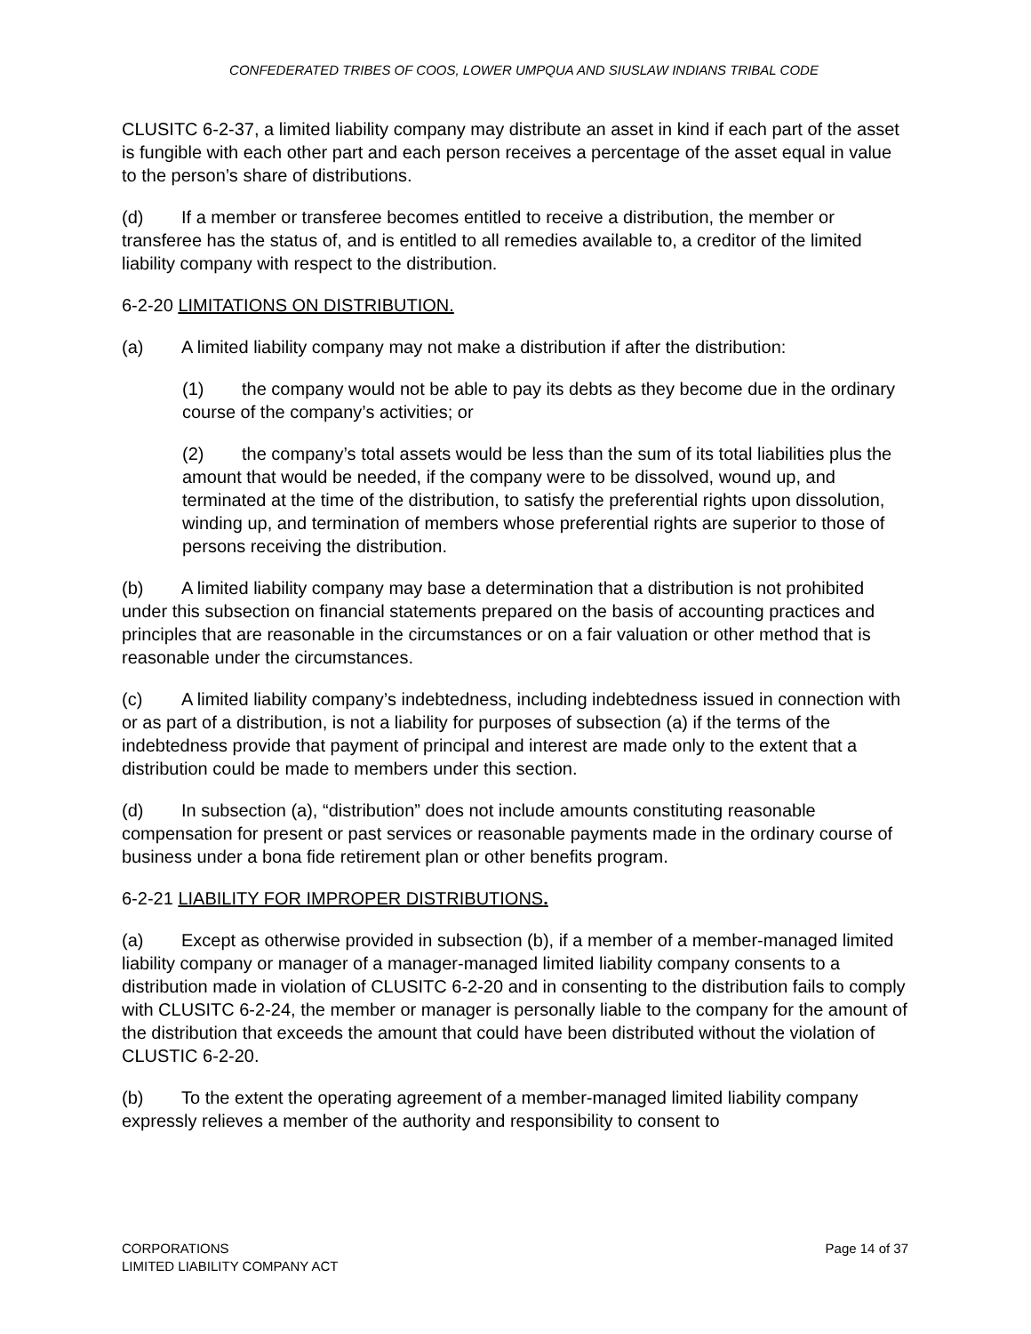CONFEDERATED TRIBES OF COOS, LOWER UMPQUA AND SIUSLAW INDIANS TRIBAL CODE
CLUSITC 6-2-37, a limited liability company may distribute an asset in kind if each part of the asset is fungible with each other part and each person receives a percentage of the asset equal in value to the person’s share of distributions.
(d) If a member or transferee becomes entitled to receive a distribution, the member or transferee has the status of, and is entitled to all remedies available to, a creditor of the limited liability company with respect to the distribution.
6-2-20 LIMITATIONS ON DISTRIBUTION.
(a) A limited liability company may not make a distribution if after the distribution:
(1) the company would not be able to pay its debts as they become due in the ordinary course of the company’s activities; or
(2) the company’s total assets would be less than the sum of its total liabilities plus the amount that would be needed, if the company were to be dissolved, wound up, and terminated at the time of the distribution, to satisfy the preferential rights upon dissolution, winding up, and termination of members whose preferential rights are superior to those of persons receiving the distribution.
(b) A limited liability company may base a determination that a distribution is not prohibited under this subsection on financial statements prepared on the basis of accounting practices and principles that are reasonable in the circumstances or on a fair valuation or other method that is reasonable under the circumstances.
(c) A limited liability company’s indebtedness, including indebtedness issued in connection with or as part of a distribution, is not a liability for purposes of subsection (a) if the terms of the indebtedness provide that payment of principal and interest are made only to the extent that a distribution could be made to members under this section.
(d) In subsection (a), “distribution” does not include amounts constituting reasonable compensation for present or past services or reasonable payments made in the ordinary course of business under a bona fide retirement plan or other benefits program.
6-2-21 LIABILITY FOR IMPROPER DISTRIBUTIONS.
(a) Except as otherwise provided in subsection (b), if a member of a member-managed limited liability company or manager of a manager-managed limited liability company consents to a distribution made in violation of CLUSITC 6-2-20 and in consenting to the distribution fails to comply with CLUSITC 6-2-24, the member or manager is personally liable to the company for the amount of the distribution that exceeds the amount that could have been distributed without the violation of CLUSTIC 6-2-20.
(b) To the extent the operating agreement of a member-managed limited liability company expressly relieves a member of the authority and responsibility to consent to
CORPORATIONS
LIMITED LIABILITY COMPANY ACT
Page 14 of 37